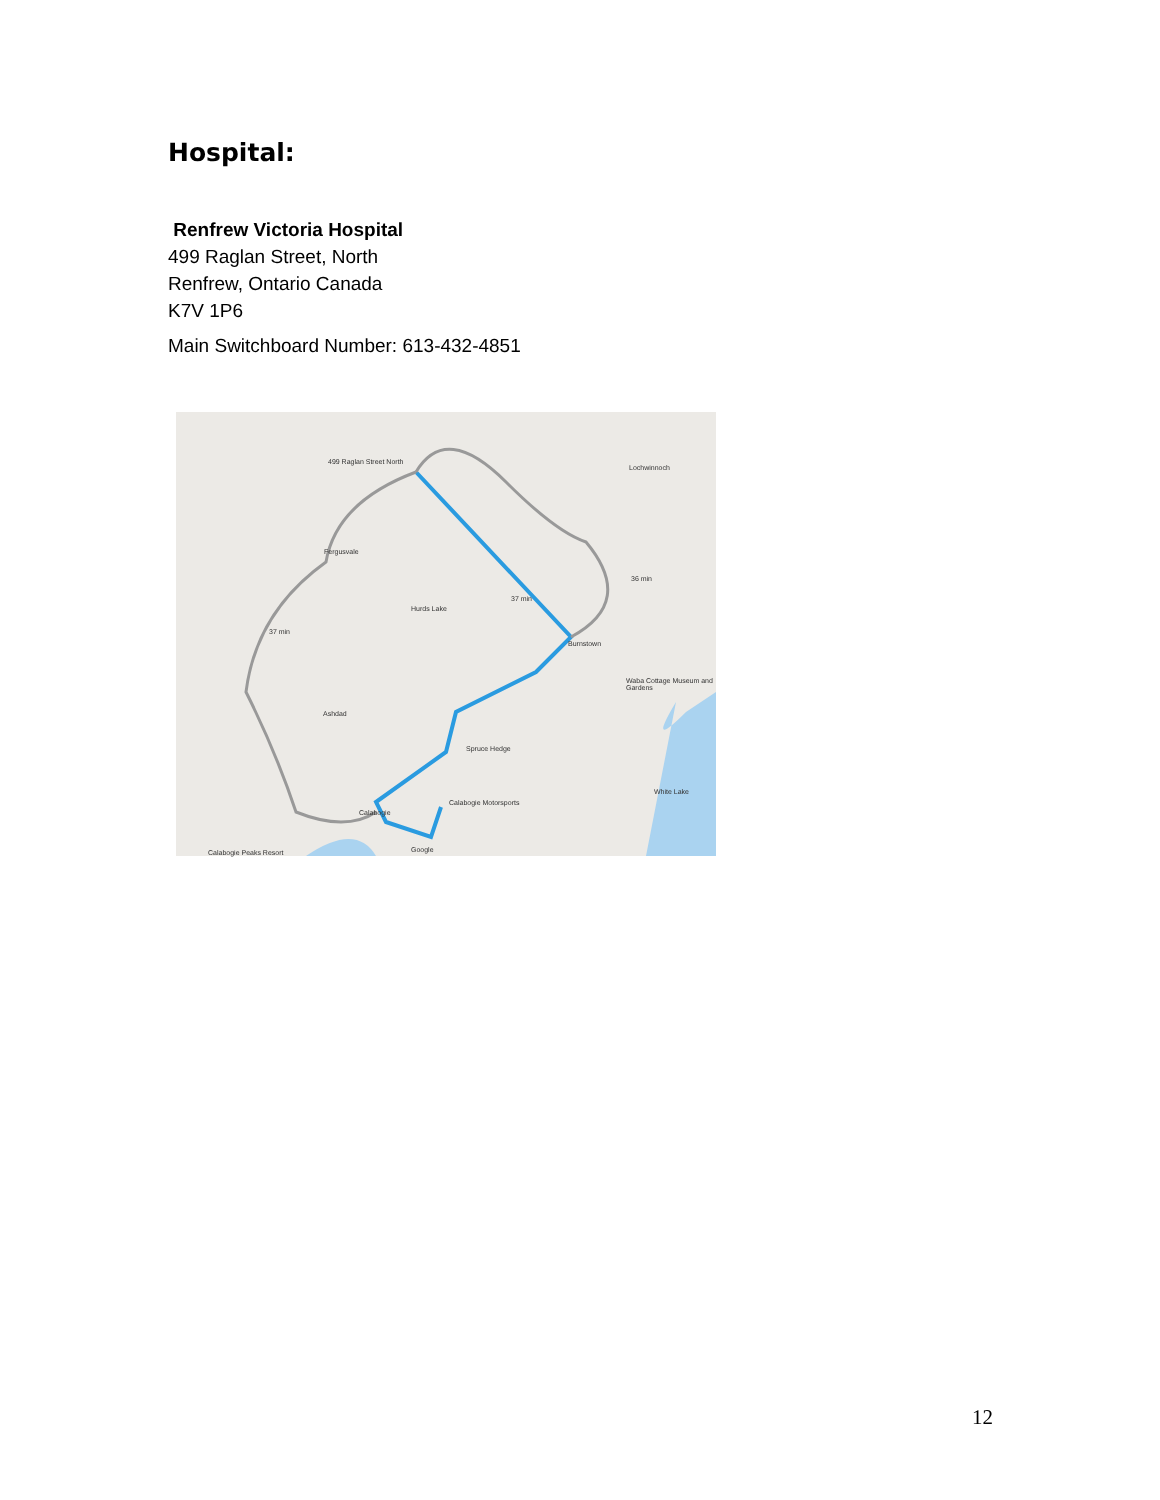Hospital:
Renfrew Victoria Hospital
499 Raglan Street, North
Renfrew, Ontario Canada
K7V 1P6
Main Switchboard Number: 613-432-4851
499 Raglan Street North
Lochwinnoch
Fergusvale
36 min
37 min
Hurds Lake
37 min
Burnstown
Waba Cottage Museum and Gardens
Ashdad
Spruce Hedge
White Lake
Calabogie Motorsports
Calabogie
Calabogie Peaks Resort Google
12